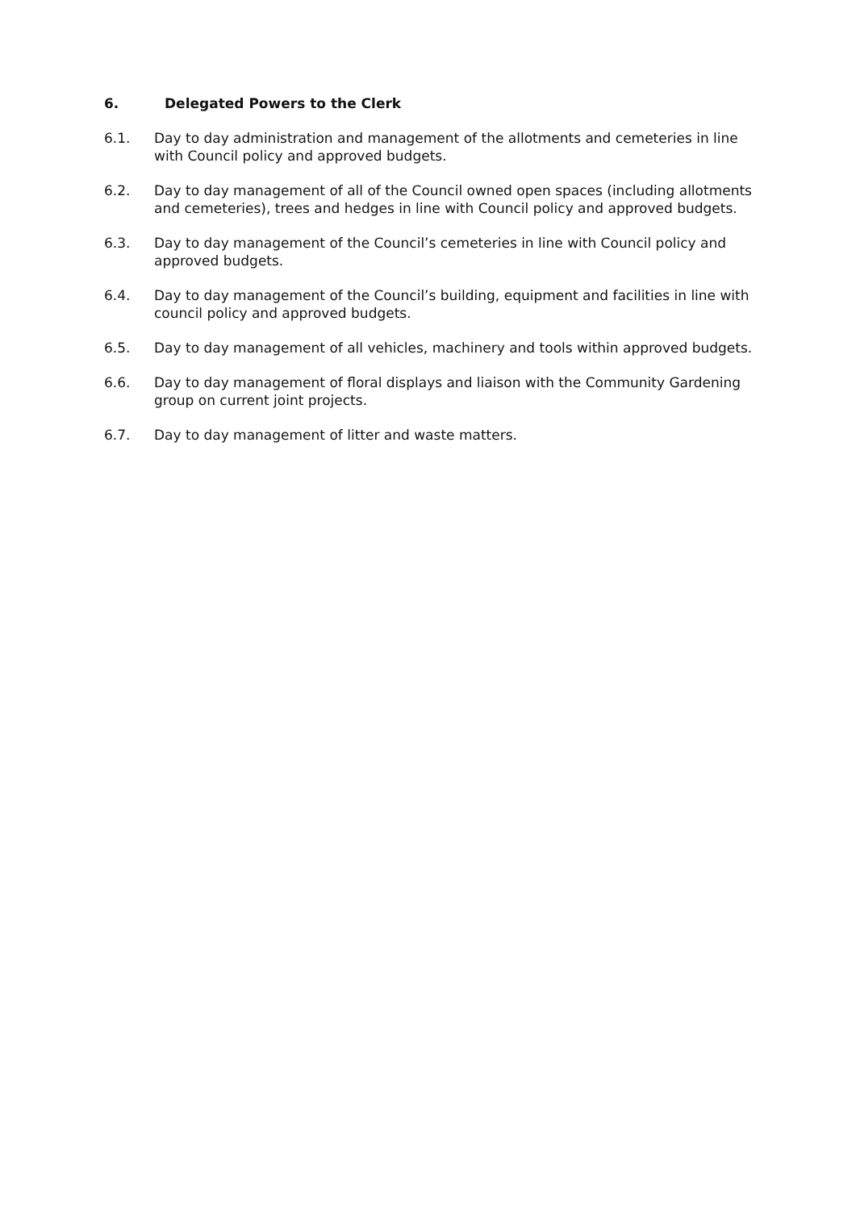6. Delegated Powers to the Clerk
6.1. Day to day administration and management of the allotments and cemeteries in line with Council policy and approved budgets.
6.2. Day to day management of all of the Council owned open spaces (including allotments and cemeteries), trees and hedges in line with Council policy and approved budgets.
6.3. Day to day management of the Council’s cemeteries in line with Council policy and approved budgets.
6.4. Day to day management of the Council’s building, equipment and facilities in line with council policy and approved budgets.
6.5. Day to day management of all vehicles, machinery and tools within approved budgets.
6.6. Day to day management of floral displays and liaison with the Community Gardening group on current joint projects.
6.7. Day to day management of litter and waste matters.